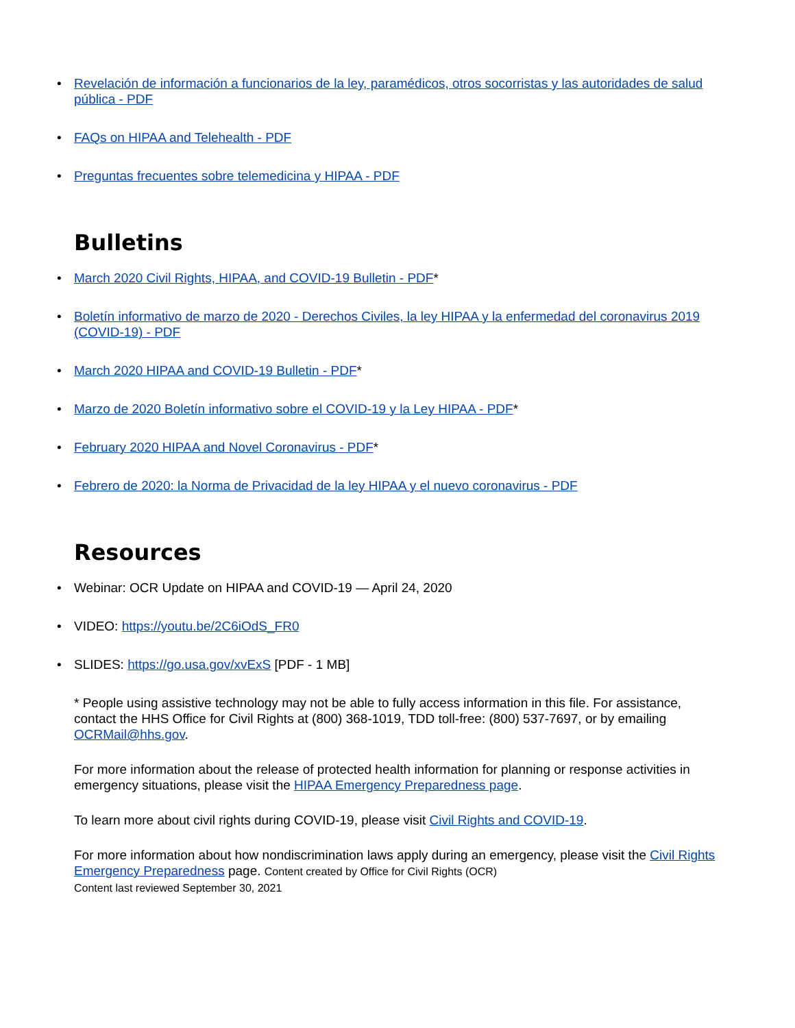• Revelación de información a funcionarios de la ley, paramédicos, otros socorristas y las autoridades de salud pública - PDF
• FAQs on HIPAA and Telehealth - PDF
• Preguntas frecuentes sobre telemedicina y HIPAA - PDF
Bulletins
• March 2020 Civil Rights, HIPAA, and COVID-19 Bulletin - PDF*
• Boletín informativo de marzo de 2020 - Derechos Civiles, la ley HIPAA y la enfermedad del coronavirus 2019 (COVID-19) - PDF
• March 2020 HIPAA and COVID-19 Bulletin - PDF*
• Marzo de 2020 Boletín informativo sobre el COVID-19 y la Ley HIPAA - PDF*
• February 2020 HIPAA and Novel Coronavirus - PDF*
• Febrero de 2020: la Norma de Privacidad de la ley HIPAA y el nuevo coronavirus - PDF
Resources
• Webinar: OCR Update on HIPAA and COVID-19 — April 24, 2020
• VIDEO: https://youtu.be/2C6iOdS_FR0
• SLIDES: https://go.usa.gov/xvExS [PDF - 1 MB]
* People using assistive technology may not be able to fully access information in this file. For assistance, contact the HHS Office for Civil Rights at (800) 368-1019, TDD toll-free: (800) 537-7697, or by emailing OCRMail@hhs.gov.
For more information about the release of protected health information for planning or response activities in emergency situations, please visit the HIPAA Emergency Preparedness page.
To learn more about civil rights during COVID-19, please visit Civil Rights and COVID-19.
For more information about how nondiscrimination laws apply during an emergency, please visit the Civil Rights Emergency Preparedness page. Content created by Office for Civil Rights (OCR)
Content last reviewed September 30, 2021